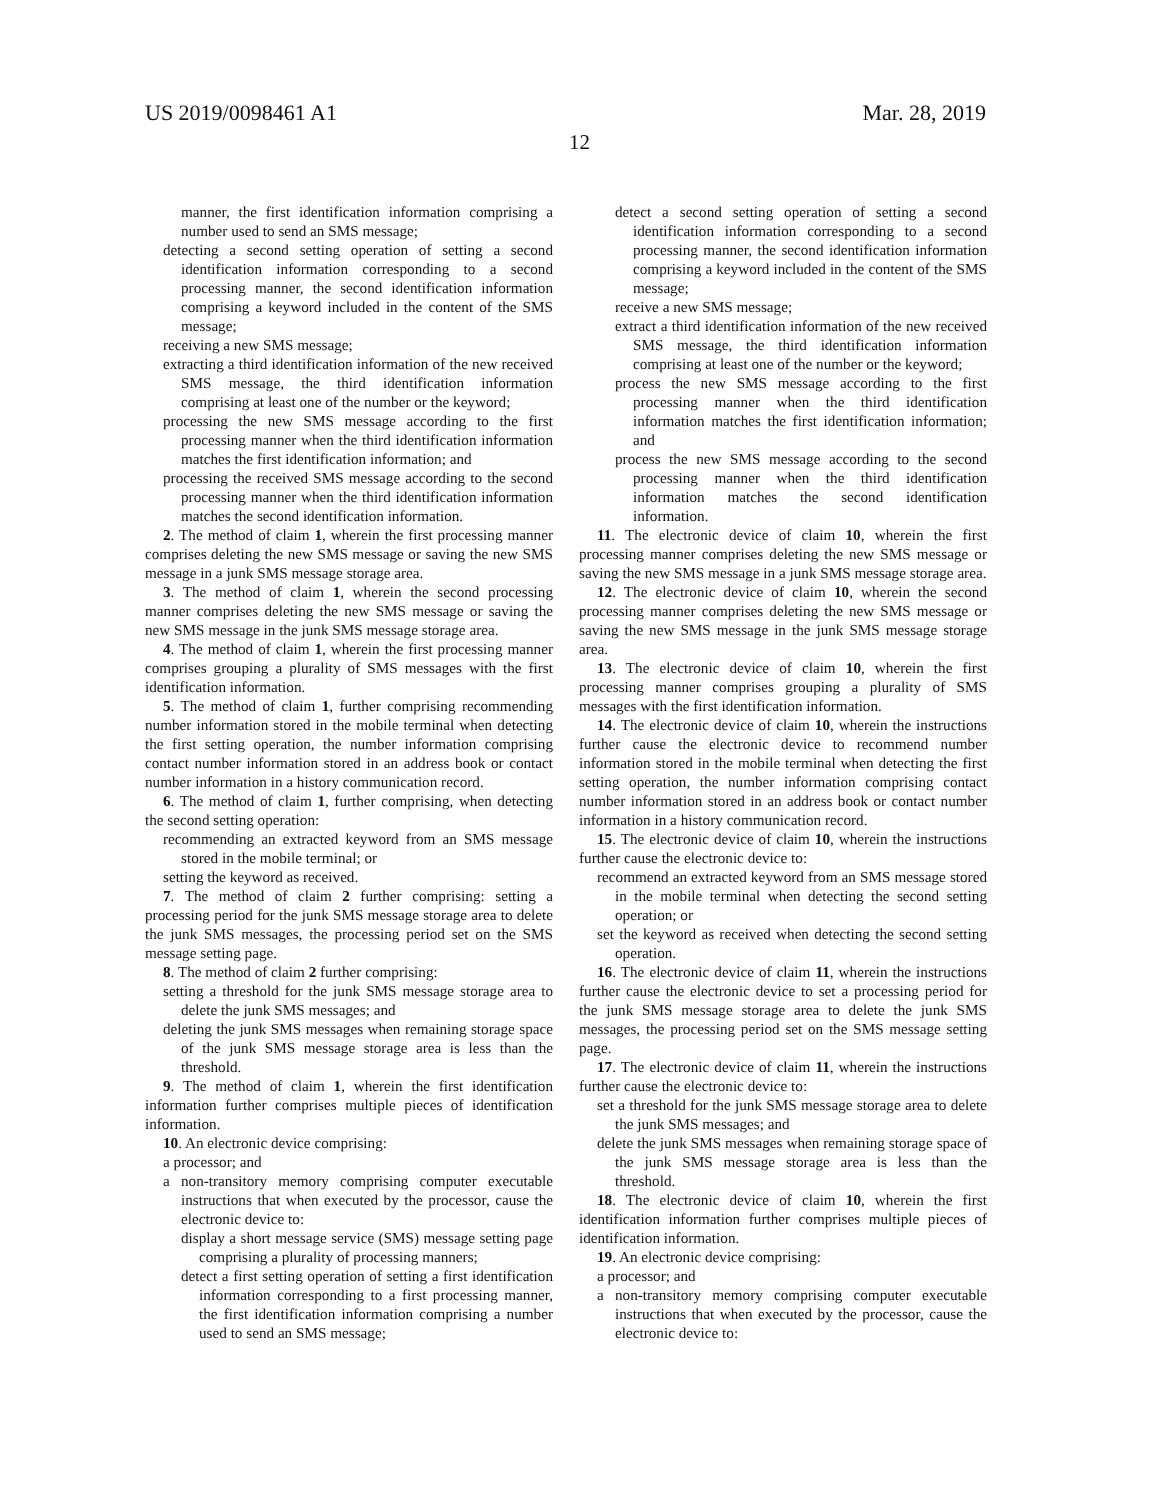US 2019/0098461 A1 Mar. 28, 2019
12
manner, the first identification information comprising a number used to send an SMS message;
detecting a second setting operation of setting a second identification information corresponding to a second processing manner, the second identification information comprising a keyword included in the content of the SMS message;
receiving a new SMS message;
extracting a third identification information of the new received SMS message, the third identification information comprising at least one of the number or the keyword;
processing the new SMS message according to the first processing manner when the third identification information matches the first identification information; and
processing the received SMS message according to the second processing manner when the third identification information matches the second identification information.
2. The method of claim 1, wherein the first processing manner comprises deleting the new SMS message or saving the new SMS message in a junk SMS message storage area.
3. The method of claim 1, wherein the second processing manner comprises deleting the new SMS message or saving the new SMS message in the junk SMS message storage area.
4. The method of claim 1, wherein the first processing manner comprises grouping a plurality of SMS messages with the first identification information.
5. The method of claim 1, further comprising recommending number information stored in the mobile terminal when detecting the first setting operation, the number information comprising contact number information stored in an address book or contact number information in a history communication record.
6. The method of claim 1, further comprising, when detecting the second setting operation:
recommending an extracted keyword from an SMS message stored in the mobile terminal; or
setting the keyword as received.
7. The method of claim 2 further comprising: setting a processing period for the junk SMS message storage area to delete the junk SMS messages, the processing period set on the SMS message setting page.
8. The method of claim 2 further comprising:
setting a threshold for the junk SMS message storage area to delete the junk SMS messages; and
deleting the junk SMS messages when remaining storage space of the junk SMS message storage area is less than the threshold.
9. The method of claim 1, wherein the first identification information further comprises multiple pieces of identification information.
10. An electronic device comprising:
a processor; and
a non-transitory memory comprising computer executable instructions that when executed by the processor, cause the electronic device to:
display a short message service (SMS) message setting page comprising a plurality of processing manners;
detect a first setting operation of setting a first identification information corresponding to a first processing manner, the first identification information comprising a number used to send an SMS message;
detect a second setting operation of setting a second identification information corresponding to a second processing manner, the second identification information comprising a keyword included in the content of the SMS message;
receive a new SMS message;
extract a third identification information of the new received SMS message, the third identification information comprising at least one of the number or the keyword;
process the new SMS message according to the first processing manner when the third identification information matches the first identification information; and
process the new SMS message according to the second processing manner when the third identification information matches the second identification information.
11. The electronic device of claim 10, wherein the first processing manner comprises deleting the new SMS message or saving the new SMS message in a junk SMS message storage area.
12. The electronic device of claim 10, wherein the second processing manner comprises deleting the new SMS message or saving the new SMS message in the junk SMS message storage area.
13. The electronic device of claim 10, wherein the first processing manner comprises grouping a plurality of SMS messages with the first identification information.
14. The electronic device of claim 10, wherein the instructions further cause the electronic device to recommend number information stored in the mobile terminal when detecting the first setting operation, the number information comprising contact number information stored in an address book or contact number information in a history communication record.
15. The electronic device of claim 10, wherein the instructions further cause the electronic device to:
recommend an extracted keyword from an SMS message stored in the mobile terminal when detecting the second setting operation; or
set the keyword as received when detecting the second setting operation.
16. The electronic device of claim 11, wherein the instructions further cause the electronic device to set a processing period for the junk SMS message storage area to delete the junk SMS messages, the processing period set on the SMS message setting page.
17. The electronic device of claim 11, wherein the instructions further cause the electronic device to:
set a threshold for the junk SMS message storage area to delete the junk SMS messages; and
delete the junk SMS messages when remaining storage space of the junk SMS message storage area is less than the threshold.
18. The electronic device of claim 10, wherein the first identification information further comprises multiple pieces of identification information.
19. An electronic device comprising:
a processor; and
a non-transitory memory comprising computer executable instructions that when executed by the processor, cause the electronic device to: